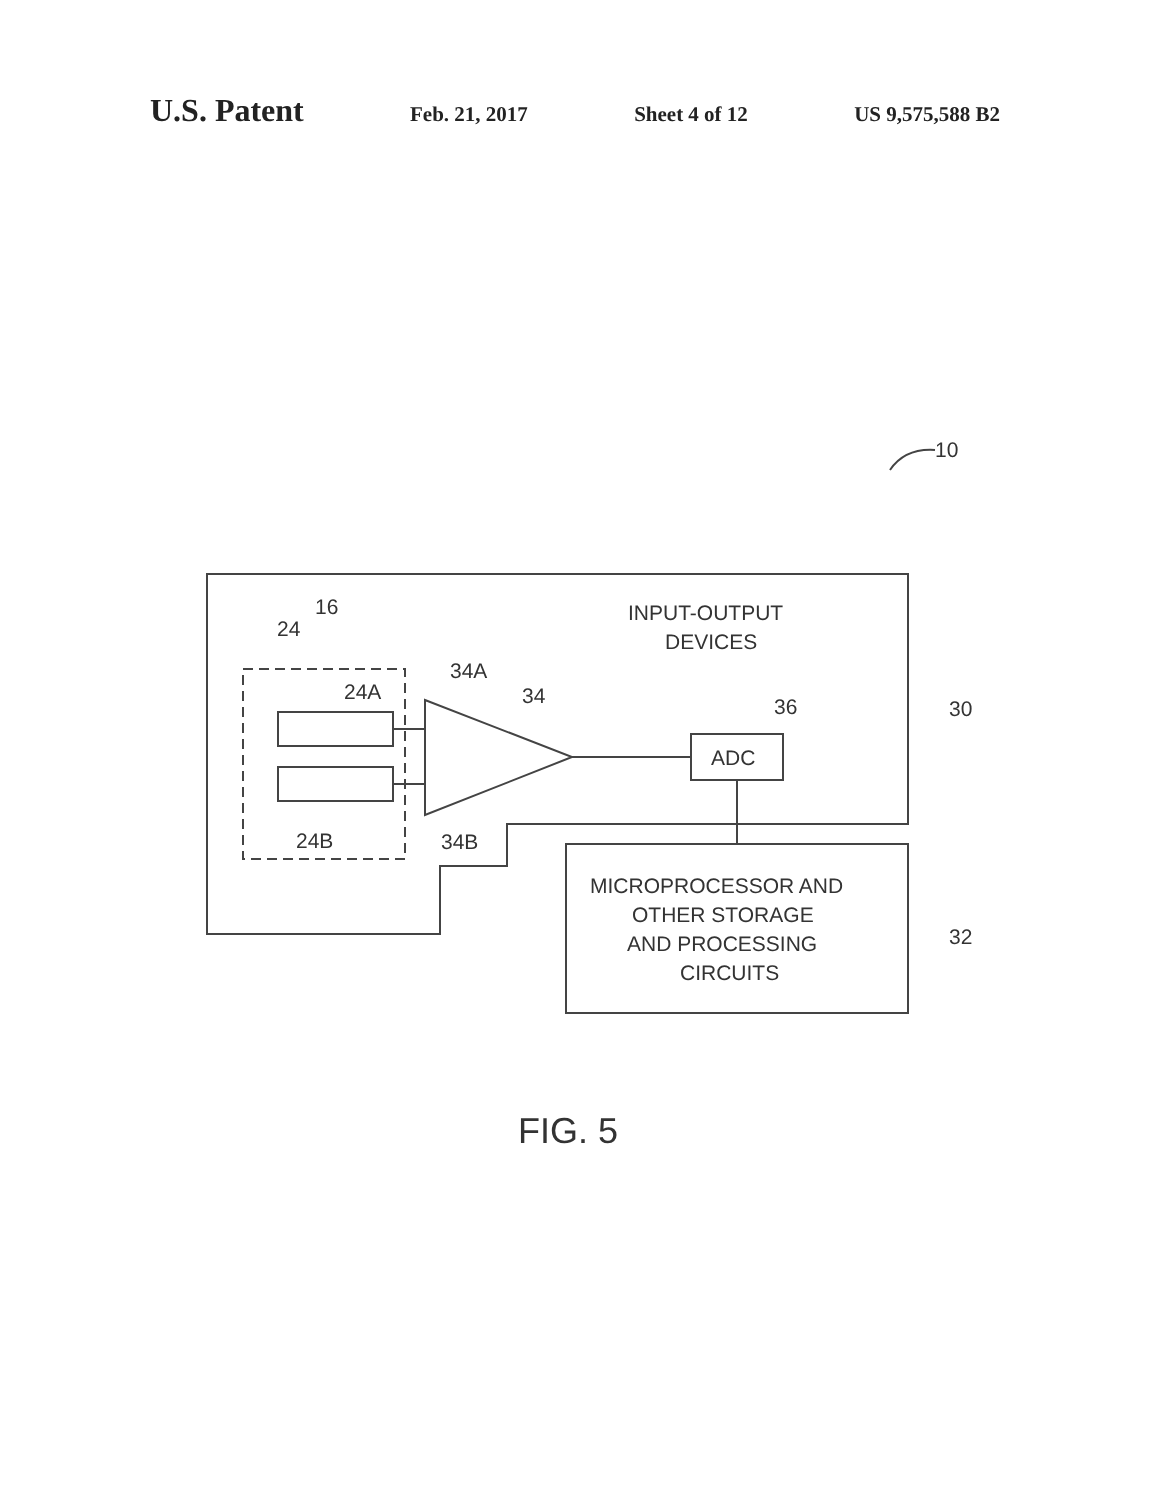U.S. Patent Feb. 21, 2017 Sheet 4 of 12 US 9,575,588 B2
10
INPUT-OUTPUT
DEVICES
16
24
24A
24B
34A
34
34B
36
ADC
30
32
MICROPROCESSOR AND
OTHER STORAGE
AND PROCESSING
CIRCUITS
FIG. 5